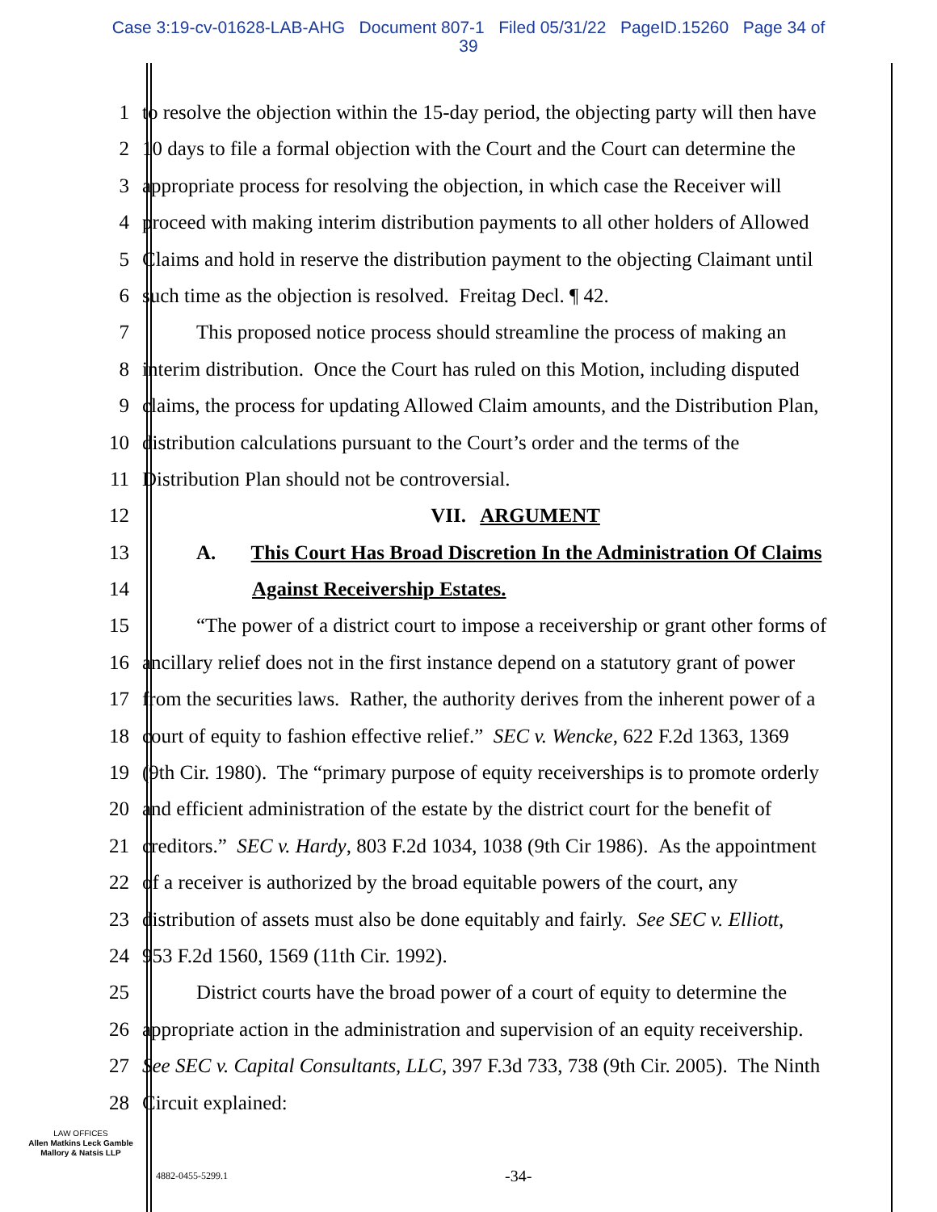Case 3:19-cv-01628-LAB-AHG Document 807-1 Filed 05/31/22 PageID.15260 Page 34 of
39
1 to resolve the objection within the 15-day period, the objecting party will then have
2 10 days to file a formal objection with the Court and the Court can determine the
3 appropriate process for resolving the objection, in which case the Receiver will
4 proceed with making interim distribution payments to all other holders of Allowed
5 Claims and hold in reserve the distribution payment to the objecting Claimant until
6 such time as the objection is resolved. Freitag Decl. ¶ 42.
7 This proposed notice process should streamline the process of making an
8 interim distribution. Once the Court has ruled on this Motion, including disputed
9 claims, the process for updating Allowed Claim amounts, and the Distribution Plan,
10 distribution calculations pursuant to the Court’s order and the terms of the
11 Distribution Plan should not be controversial.
12 VII. ARGUMENT
13 A. This Court Has Broad Discretion In the Administration Of Claims
14 Against Receivership Estates.
15 “The power of a district court to impose a receivership or grant other forms of
16 ancillary relief does not in the first instance depend on a statutory grant of power
17 from the securities laws. Rather, the authority derives from the inherent power of a
18 court of equity to fashion effective relief.” SEC v. Wencke, 622 F.2d 1363, 1369
19 (9th Cir. 1980). The “primary purpose of equity receiverships is to promote orderly
20 and efficient administration of the estate by the district court for the benefit of
21 creditors.” SEC v. Hardy, 803 F.2d 1034, 1038 (9th Cir 1986). As the appointment
22 of a receiver is authorized by the broad equitable powers of the court, any
23 distribution of assets must also be done equitably and fairly. See SEC v. Elliott,
24 953 F.2d 1560, 1569 (11th Cir. 1992).
25 District courts have the broad power of a court of equity to determine the
26 appropriate action in the administration and supervision of an equity receivership.
27 See SEC v. Capital Consultants, LLC, 397 F.3d 733, 738 (9th Cir. 2005). The Ninth
28 Circuit explained:
LAW OFFICES
Allen Matkins Leck Gamble
Mallory & Natsis LLP
4882-0455-5299.1 -34-